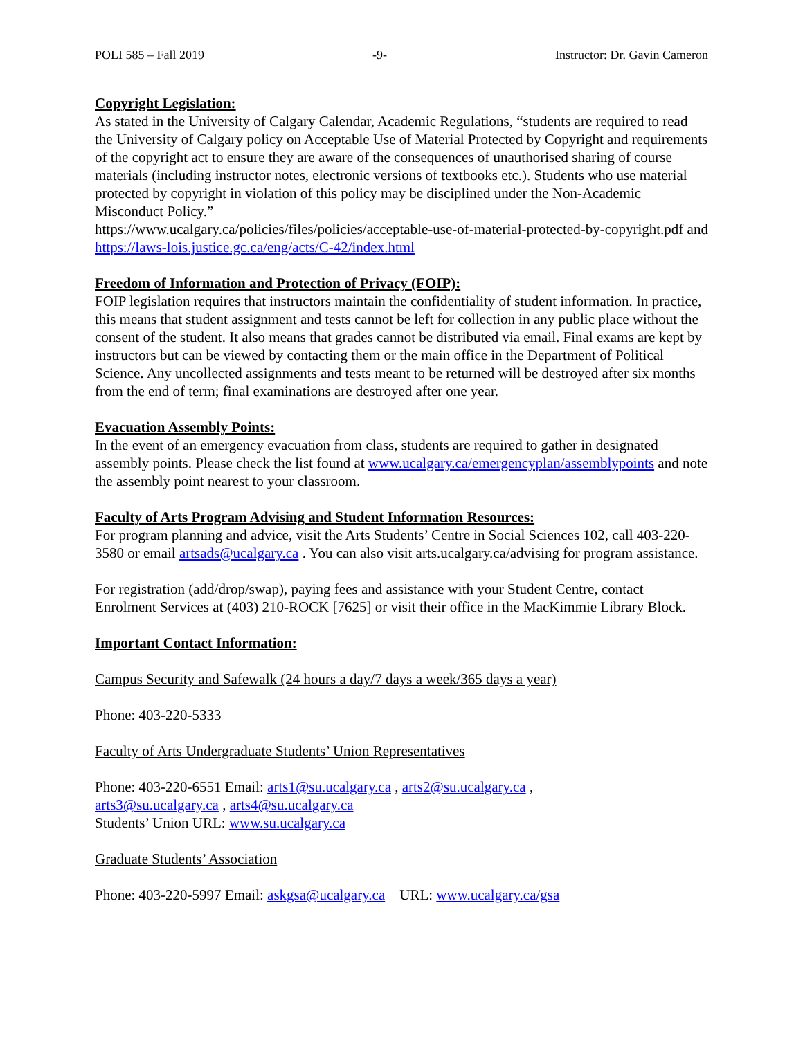POLI 585 – Fall 2019 -9- Instructor: Dr. Gavin Cameron
Copyright Legislation:
As stated in the University of Calgary Calendar, Academic Regulations, “students are required to read the University of Calgary policy on Acceptable Use of Material Protected by Copyright and requirements of the copyright act to ensure they are aware of the consequences of unauthorised sharing of course materials (including instructor notes, electronic versions of textbooks etc.). Students who use material protected by copyright in violation of this policy may be disciplined under the Non-Academic Misconduct Policy.”
https://www.ucalgary.ca/policies/files/policies/acceptable-use-of-material-protected-by-copyright.pdf and https://laws-lois.justice.gc.ca/eng/acts/C-42/index.html
Freedom of Information and Protection of Privacy (FOIP):
FOIP legislation requires that instructors maintain the confidentiality of student information. In practice, this means that student assignment and tests cannot be left for collection in any public place without the consent of the student. It also means that grades cannot be distributed via email. Final exams are kept by instructors but can be viewed by contacting them or the main office in the Department of Political Science. Any uncollected assignments and tests meant to be returned will be destroyed after six months from the end of term; final examinations are destroyed after one year.
Evacuation Assembly Points:
In the event of an emergency evacuation from class, students are required to gather in designated assembly points. Please check the list found at www.ucalgary.ca/emergencyplan/assemblypoints and note the assembly point nearest to your classroom.
Faculty of Arts Program Advising and Student Information Resources:
For program planning and advice, visit the Arts Students’ Centre in Social Sciences 102, call 403-220-3580 or email artsads@ucalgary.ca . You can also visit arts.ucalgary.ca/advising for program assistance.
For registration (add/drop/swap), paying fees and assistance with your Student Centre, contact Enrolment Services at (403) 210-ROCK [7625] or visit their office in the MacKimmie Library Block.
Important Contact Information:
Campus Security and Safewalk (24 hours a day/7 days a week/365 days a year)
Phone: 403-220-5333
Faculty of Arts Undergraduate Students’ Union Representatives
Phone: 403-220-6551 Email: arts1@su.ucalgary.ca , arts2@su.ucalgary.ca ,
arts3@su.ucalgary.ca , arts4@su.ucalgary.ca
Students’ Union URL: www.su.ucalgary.ca
Graduate Students’ Association
Phone: 403-220-5997 Email: askgsa@ucalgary.ca URL: www.ucalgary.ca/gsa